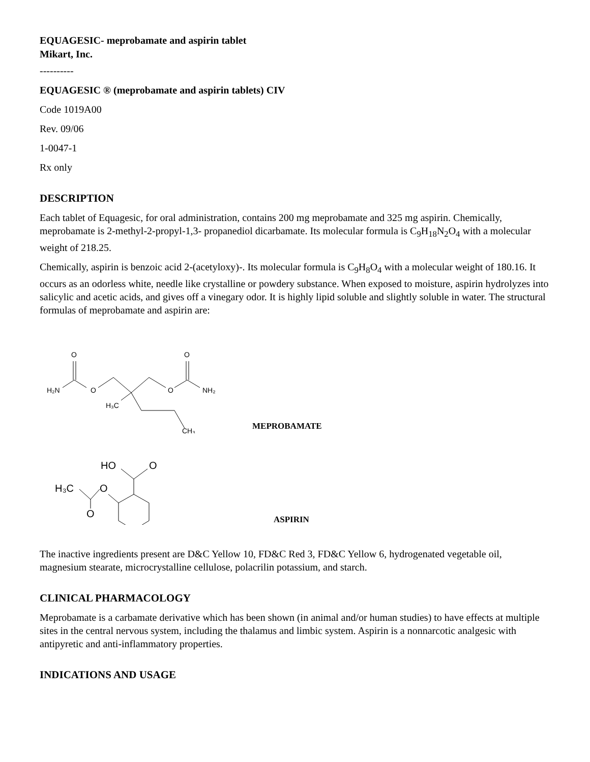EQUAGESIC- meprobamate and aspirin tablet
Mikart, Inc.
----------
EQUAGESIC ® (meprobamate and aspirin tablets) CIV
Code 1019A00
Rev. 09/06
1-0047-1
Rx only
DESCRIPTION
Each tablet of Equagesic, for oral administration, contains 200 mg meprobamate and 325 mg aspirin. Chemically, meprobamate is 2-methyl-2-propyl-1,3- propanediol dicarbamate. Its molecular formula is C<sub>9</sub>H<sub>18</sub>N<sub>2</sub>O<sub>4</sub> with a molecular weight of 218.25.
Chemically, aspirin is benzoic acid 2-(acetyloxy)-. Its molecular formula is C<sub>9</sub>H<sub>8</sub>O<sub>4</sub> with a molecular weight of 180.16. It occurs as an odorless white, needle like crystalline or powdery substance. When exposed to moisture, aspirin hydrolyzes into salicylic and acetic acids, and gives off a vinegary odor. It is highly lipid soluble and slightly soluble in water. The structural formulas of meprobamate and aspirin are:
H₂N
O
O
H₃C
CH₃
O
O
NH₂
MEPROBAMATE
HO
O
H₃C
O
O
ASPIRIN
The inactive ingredients present are D&C Yellow 10, FD&C Red 3, FD&C Yellow 6, hydrogenated vegetable oil, magnesium stearate, microcrystalline cellulose, polacrilin potassium, and starch.
CLINICAL PHARMACOLOGY
Meprobamate is a carbamate derivative which has been shown (in animal and/or human studies) to have effects at multiple sites in the central nervous system, including the thalamus and limbic system. Aspirin is a nonnarcotic analgesic with antipyretic and anti-inflammatory properties.
INDICATIONS AND USAGE